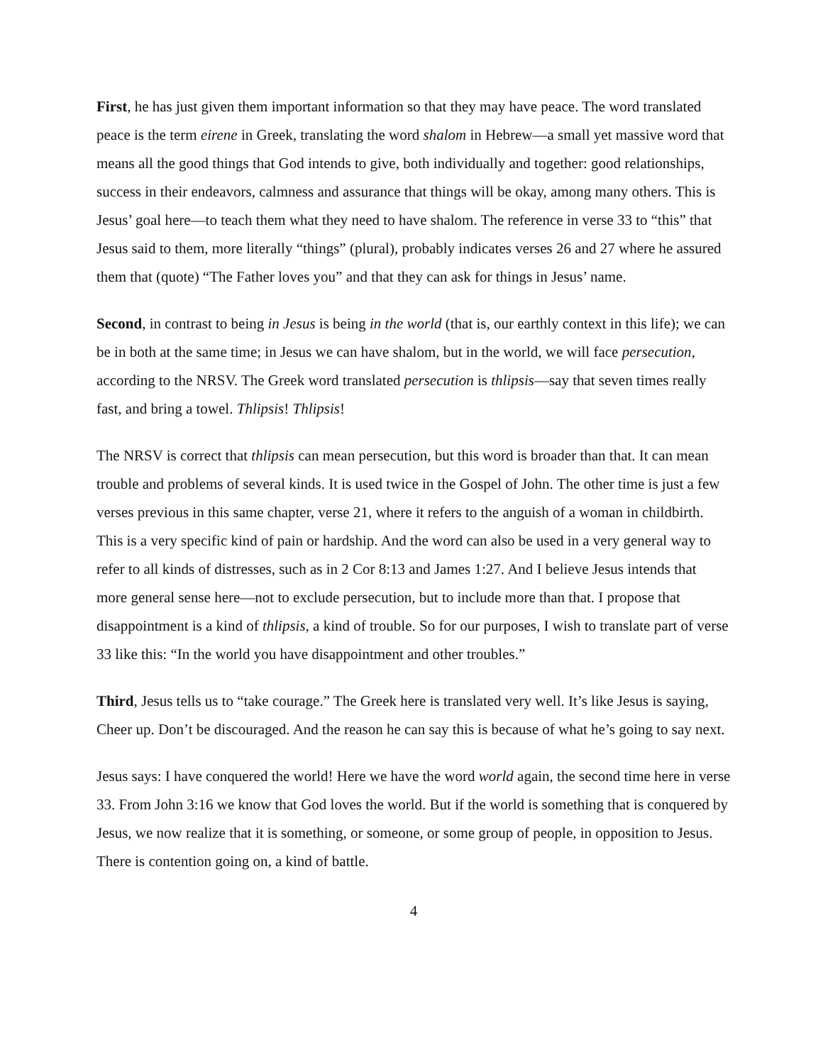First, he has just given them important information so that they may have peace. The word translated peace is the term eirene in Greek, translating the word shalom in Hebrew—a small yet massive word that means all the good things that God intends to give, both individually and together: good relationships, success in their endeavors, calmness and assurance that things will be okay, among many others. This is Jesus’ goal here—to teach them what they need to have shalom. The reference in verse 33 to “this” that Jesus said to them, more literally “things” (plural), probably indicates verses 26 and 27 where he assured them that (quote) “The Father loves you” and that they can ask for things in Jesus’ name.
Second, in contrast to being in Jesus is being in the world (that is, our earthly context in this life); we can be in both at the same time; in Jesus we can have shalom, but in the world, we will face persecution, according to the NRSV. The Greek word translated persecution is thlipsis—say that seven times really fast, and bring a towel. Thlipsis! Thlipsis!
The NRSV is correct that thlipsis can mean persecution, but this word is broader than that. It can mean trouble and problems of several kinds. It is used twice in the Gospel of John. The other time is just a few verses previous in this same chapter, verse 21, where it refers to the anguish of a woman in childbirth. This is a very specific kind of pain or hardship. And the word can also be used in a very general way to refer to all kinds of distresses, such as in 2 Cor 8:13 and James 1:27. And I believe Jesus intends that more general sense here—not to exclude persecution, but to include more than that. I propose that disappointment is a kind of thlipsis, a kind of trouble. So for our purposes, I wish to translate part of verse 33 like this: “In the world you have disappointment and other troubles.”
Third, Jesus tells us to “take courage.” The Greek here is translated very well. It’s like Jesus is saying, Cheer up. Don’t be discouraged. And the reason he can say this is because of what he’s going to say next.
Jesus says: I have conquered the world! Here we have the word world again, the second time here in verse 33. From John 3:16 we know that God loves the world. But if the world is something that is conquered by Jesus, we now realize that it is something, or someone, or some group of people, in opposition to Jesus. There is contention going on, a kind of battle.
4